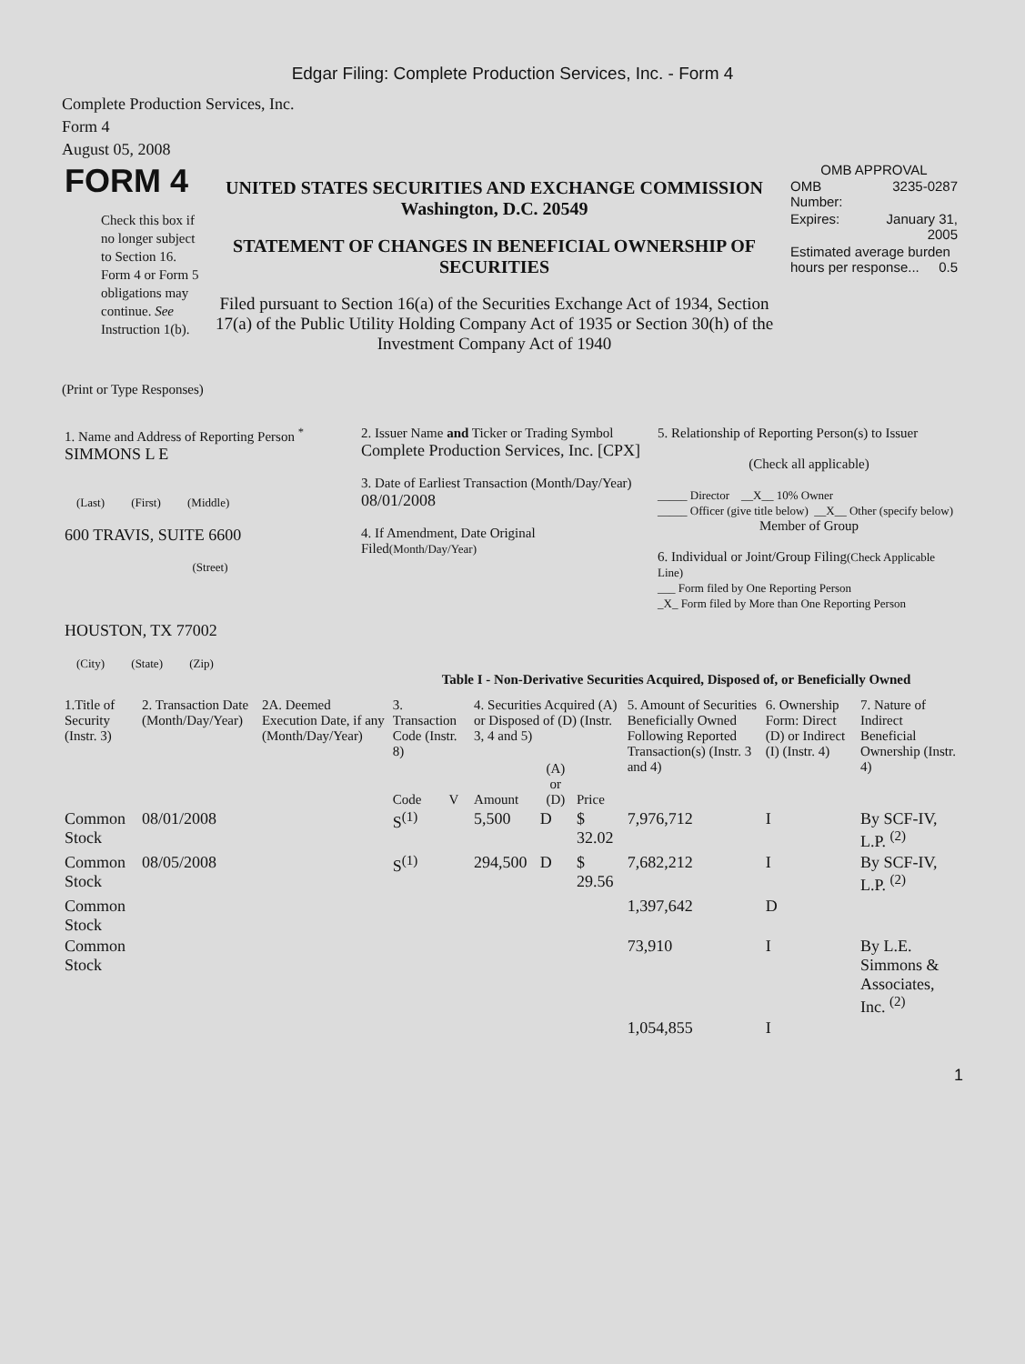Edgar Filing: Complete Production Services, Inc. - Form 4
Complete Production Services, Inc.
Form 4
August 05, 2008
| FORM 4 Check this box if no longer subject to Section 16. Form 4 or Form 5 obligations may continue. See Instruction 1(b). | UNITED STATES SECURITIES AND EXCHANGE COMMISSION Washington, D.C. 20549 STATEMENT OF CHANGES IN BENEFICIAL OWNERSHIP OF SECURITIES Filed pursuant to Section 16(a) of the Securities Exchange Act of 1934, Section 17(a) of the Public Utility Holding Company Act of 1935 or Section 30(h) of the Investment Company Act of 1940 | OMB APPROVAL / OMB Number: / 3235-0287 / / Expires: / January 31, 2005 / / Estimated average burden hours per response... 0.5 / / |
(Print or Type Responses)
| 1. Name and Address of Reporting Person <sup>*</sup> SIMMONS L E (Last) (First) (Middle) 600 TRAVIS, SUITE 6600 (Street) HOUSTON, TX 77002 (City) (State) (Zip) | 2. Issuer Name and Ticker or Trading Symbol Complete Production Services, Inc. [CPX] 3. Date of Earliest Transaction (Month/Day/Year) 08/01/2008 4. If Amendment, Date Original Filed (Month/Day/Year) | 5. Relationship of Reporting Person(s) to Issuer (Check all applicable) _____ Director __X__ 10% Owner _____ Officer (give title below) __X__ Other (specify below) Member of Group 6. Individual or Joint/Group Filing (Check Applicable Line) ___ Form filed by One Reporting Person _X_ Form filed by More than One Reporting Person |
Table I - Non-Derivative Securities Acquired, Disposed of, or Beneficially Owned
| 1.Title of Security (Instr. 3) | 2. Transaction Date (Month/Day/Year) | 2A. Deemed Execution Date, if any (Month/Day/Year) | 3. Transaction Code (Instr. 8) | | 4. Securities Acquired (A) or Disposed of (D) (Instr. 3, 4 and 5) | | | 5. Amount of Securities Beneficially Owned Following Reported Transaction(s) (Instr. 3 and 4) | 6. Ownership Form: Direct (D) or Indirect (I) (Instr. 4) | 7. Nature of Indirect Beneficial Ownership (Instr. 4) |
| --- | --- | --- | --- | --- | --- | --- | --- | --- | --- | --- |
| | | | Code | V | Amount | (A) or (D) | Price | | | |
| Common Stock | 08/01/2008 | | S<sup>(1)</sup> | | 5,500 | D | $ 32.02 | 7,976,712 | I | By SCF-IV, L.P. <sup>(2)</sup> |
| Common Stock | 08/05/2008 | | S<sup>(1)</sup> | | 294,500 | D | $ 29.56 | 7,682,212 | I | By SCF-IV, L.P. <sup>(2)</sup> |
| Common Stock | | | | | | | | 1,397,642 | D | |
| Common Stock | | | | | | | | 73,910 | I | By L.E. Simmons & Associates, Inc. <sup>(2)</sup> |
| | | | | | | | | 1,054,855 | I | |
1